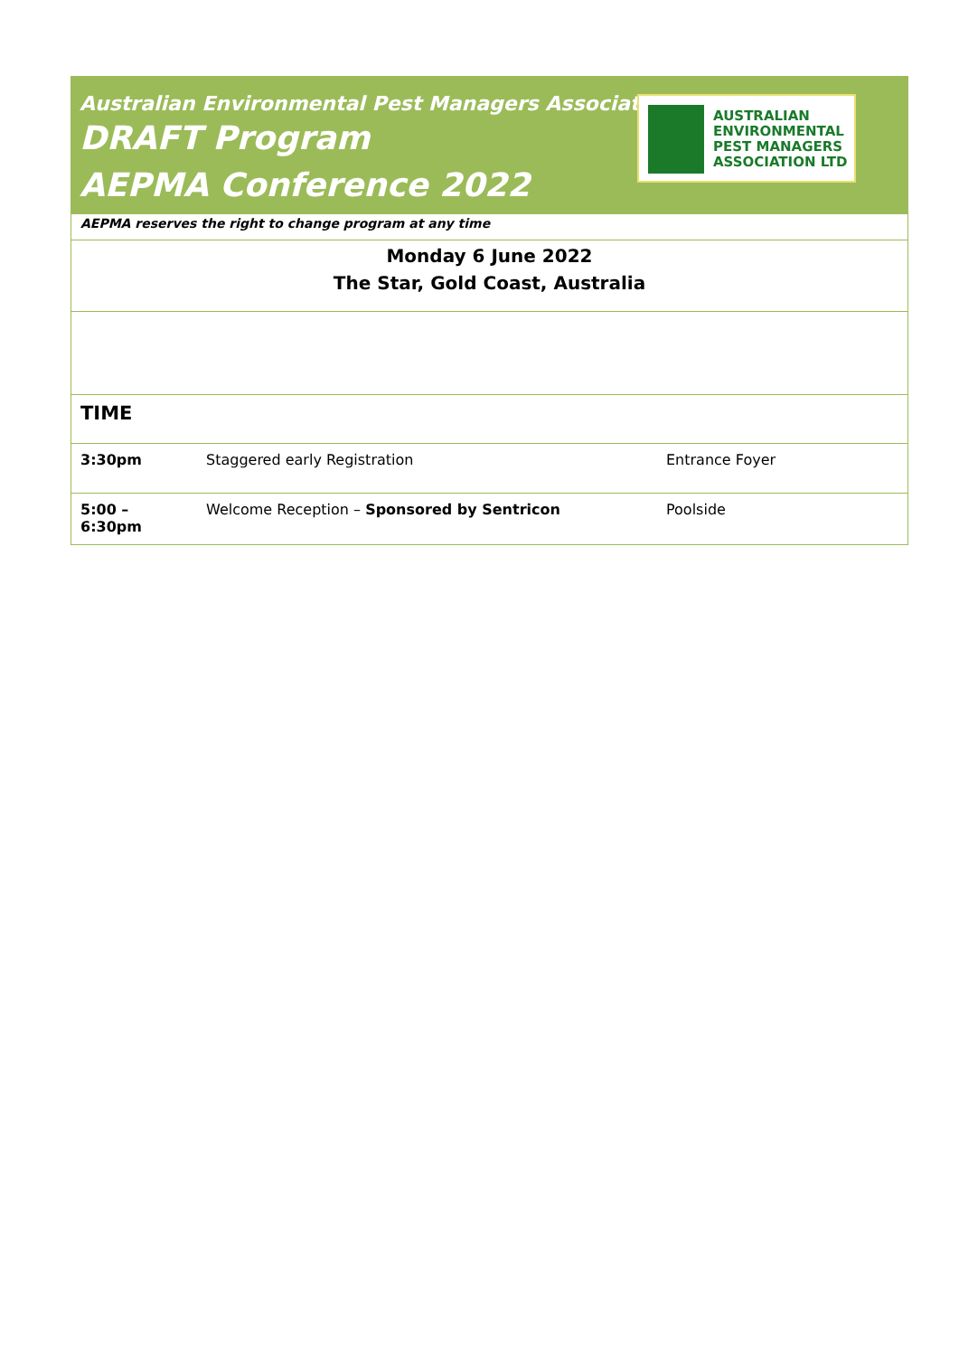Australian Environmental Pest Managers Association
DRAFT Program
AEPMA Conference 2022
AUSTRALIAN
ENVIRONMENTAL
PEST MANAGERS
ASSOCIATION LTD
| AEPMA reserves the right to change program at any time | | |
| Monday 6 June 2022 The Star, Gold Coast, Australia | | |
| TIME | | |
| 3:30pm | Staggered early Registration | Entrance Foyer |
| 5:00 – 6:30pm | Welcome Reception – Sponsored by Sentricon | Poolside |